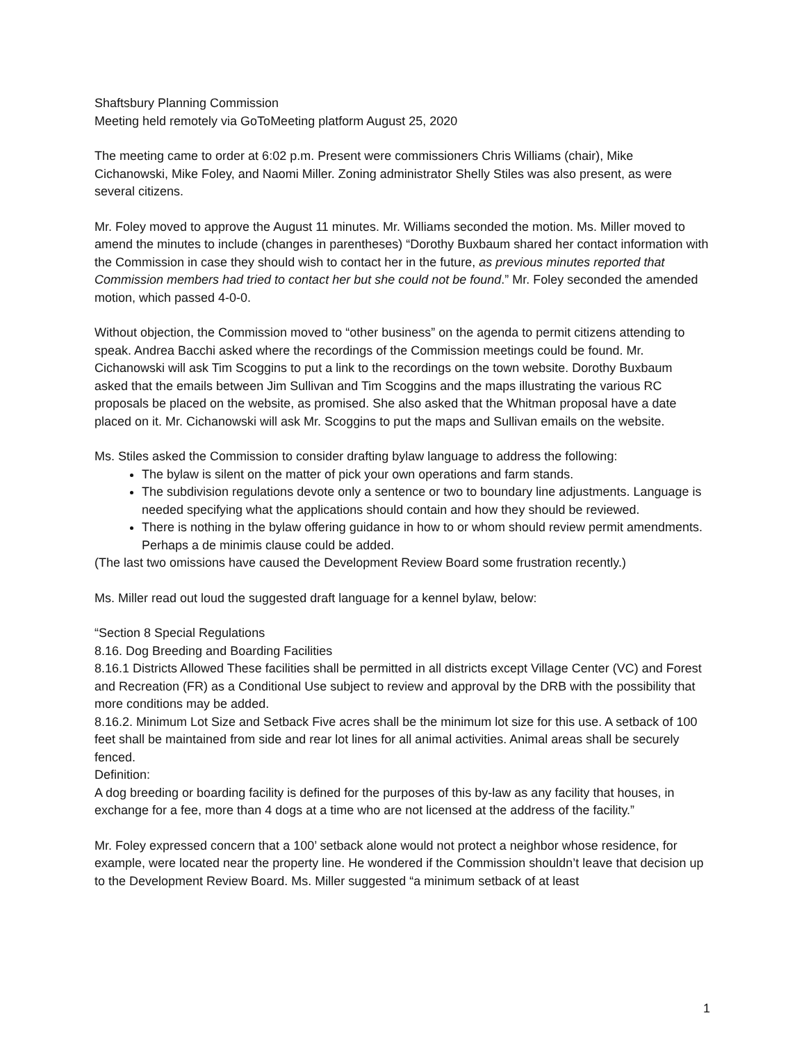Shaftsbury Planning Commission
Meeting held remotely via GoToMeeting platform August 25, 2020
The meeting came to order at 6:02 p.m. Present were commissioners Chris Williams (chair), Mike Cichanowski, Mike Foley, and Naomi Miller. Zoning administrator Shelly Stiles was also present, as were several citizens.
Mr. Foley moved to approve the August 11 minutes. Mr. Williams seconded the motion. Ms. Miller moved to amend the minutes to include (changes in parentheses) “Dorothy Buxbaum shared her contact information with the Commission in case they should wish to contact her in the future, as previous minutes reported that Commission members had tried to contact her but she could not be found.” Mr. Foley seconded the amended motion, which passed 4-0-0.
Without objection, the Commission moved to “other business” on the agenda to permit citizens attending to speak. Andrea Bacchi asked where the recordings of the Commission meetings could be found. Mr. Cichanowski will ask Tim Scoggins to put a link to the recordings on the town website. Dorothy Buxbaum asked that the emails between Jim Sullivan and Tim Scoggins and the maps illustrating the various RC proposals be placed on the website, as promised. She also asked that the Whitman proposal have a date placed on it. Mr. Cichanowski will ask Mr. Scoggins to put the maps and Sullivan emails on the website.
Ms. Stiles asked the Commission to consider drafting bylaw language to address the following:
The bylaw is silent on the matter of pick your own operations and farm stands.
The subdivision regulations devote only a sentence or two to boundary line adjustments. Language is needed specifying what the applications should contain and how they should be reviewed.
There is nothing in the bylaw offering guidance in how to or whom should review permit amendments. Perhaps a de minimis clause could be added.
(The last two omissions have caused the Development Review Board some frustration recently.)
Ms. Miller read out loud the suggested draft language for a kennel bylaw, below:
“Section 8 Special Regulations
8.16. Dog Breeding and Boarding Facilities
8.16.1 Districts Allowed These facilities shall be permitted in all districts except Village Center (VC) and Forest and Recreation (FR) as a Conditional Use subject to review and approval by the DRB with the possibility that more conditions may be added.
8.16.2. Minimum Lot Size and Setback Five acres shall be the minimum lot size for this use. A setback of 100 feet shall be maintained from side and rear lot lines for all animal activities. Animal areas shall be securely fenced.
Definition:
A dog breeding or boarding facility is defined for the purposes of this by-law as any facility that houses, in exchange for a fee, more than 4 dogs at a time who are not licensed at the address of the facility.”
Mr. Foley expressed concern that a 100’ setback alone would not protect a neighbor whose residence, for example, were located near the property line. He wondered if the Commission shouldn’t leave that decision up to the Development Review Board. Ms. Miller suggested “a minimum setback of at least
1